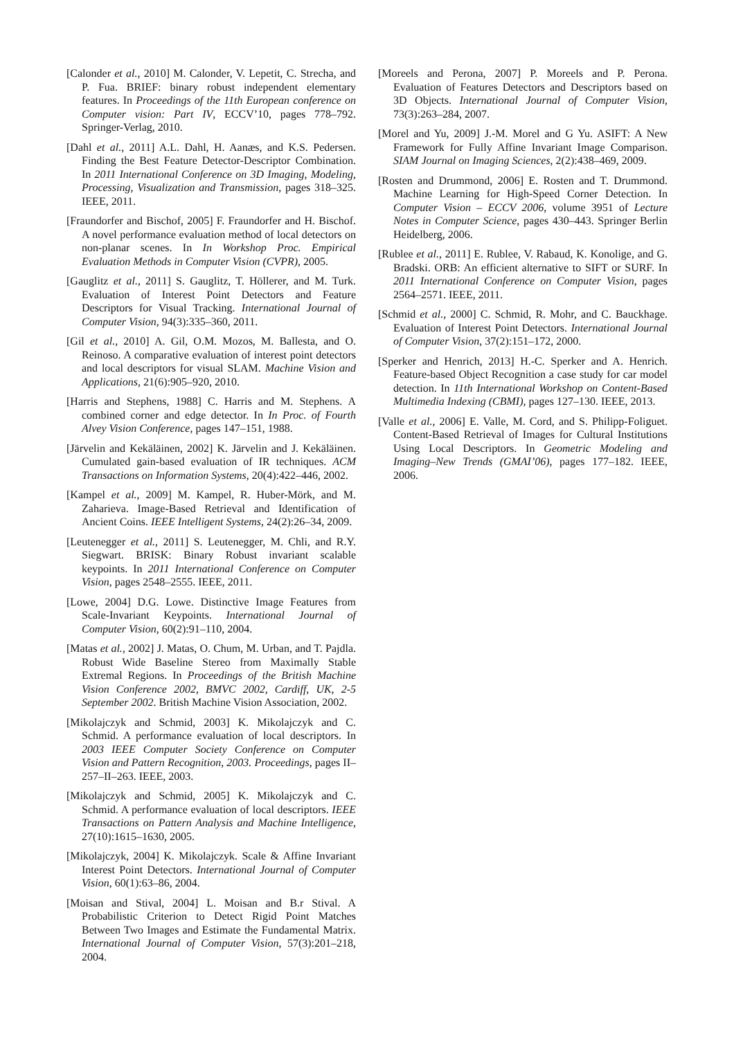[Calonder et al., 2010] M. Calonder, V. Lepetit, C. Strecha, and P. Fua. BRIEF: binary robust independent elementary features. In Proceedings of the 11th European conference on Computer vision: Part IV, ECCV’10, pages 778–792. Springer-Verlag, 2010.
[Dahl et al., 2011] A.L. Dahl, H. Aanæs, and K.S. Pedersen. Finding the Best Feature Detector-Descriptor Combination. In 2011 International Conference on 3D Imaging, Modeling, Processing, Visualization and Transmission, pages 318–325. IEEE, 2011.
[Fraundorfer and Bischof, 2005] F. Fraundorfer and H. Bischof. A novel performance evaluation method of local detectors on non-planar scenes. In In Workshop Proc. Empirical Evaluation Methods in Computer Vision (CVPR), 2005.
[Gauglitz et al., 2011] S. Gauglitz, T. Höllerer, and M. Turk. Evaluation of Interest Point Detectors and Feature Descriptors for Visual Tracking. International Journal of Computer Vision, 94(3):335–360, 2011.
[Gil et al., 2010] A. Gil, O.M. Mozos, M. Ballesta, and O. Reinoso. A comparative evaluation of interest point detectors and local descriptors for visual SLAM. Machine Vision and Applications, 21(6):905–920, 2010.
[Harris and Stephens, 1988] C. Harris and M. Stephens. A combined corner and edge detector. In In Proc. of Fourth Alvey Vision Conference, pages 147–151, 1988.
[Järvelin and Kekäläinen, 2002] K. Järvelin and J. Kekäläinen. Cumulated gain-based evaluation of IR techniques. ACM Transactions on Information Systems, 20(4):422–446, 2002.
[Kampel et al., 2009] M. Kampel, R. Huber-Mörk, and M. Zaharieva. Image-Based Retrieval and Identification of Ancient Coins. IEEE Intelligent Systems, 24(2):26–34, 2009.
[Leutenegger et al., 2011] S. Leutenegger, M. Chli, and R.Y. Siegwart. BRISK: Binary Robust invariant scalable keypoints. In 2011 International Conference on Computer Vision, pages 2548–2555. IEEE, 2011.
[Lowe, 2004] D.G. Lowe. Distinctive Image Features from Scale-Invariant Keypoints. International Journal of Computer Vision, 60(2):91–110, 2004.
[Matas et al., 2002] J. Matas, O. Chum, M. Urban, and T. Pajdla. Robust Wide Baseline Stereo from Maximally Stable Extremal Regions. In Proceedings of the British Machine Vision Conference 2002, BMVC 2002, Cardiff, UK, 2-5 September 2002. British Machine Vision Association, 2002.
[Mikolajczyk and Schmid, 2003] K. Mikolajczyk and C. Schmid. A performance evaluation of local descriptors. In 2003 IEEE Computer Society Conference on Computer Vision and Pattern Recognition, 2003. Proceedings, pages II–257–II–263. IEEE, 2003.
[Mikolajczyk and Schmid, 2005] K. Mikolajczyk and C. Schmid. A performance evaluation of local descriptors. IEEE Transactions on Pattern Analysis and Machine Intelligence, 27(10):1615–1630, 2005.
[Mikolajczyk, 2004] K. Mikolajczyk. Scale & Affine Invariant Interest Point Detectors. International Journal of Computer Vision, 60(1):63–86, 2004.
[Moisan and Stival, 2004] L. Moisan and B.r Stival. A Probabilistic Criterion to Detect Rigid Point Matches Between Two Images and Estimate the Fundamental Matrix. International Journal of Computer Vision, 57(3):201–218, 2004.
[Moreels and Perona, 2007] P. Moreels and P. Perona. Evaluation of Features Detectors and Descriptors based on 3D Objects. International Journal of Computer Vision, 73(3):263–284, 2007.
[Morel and Yu, 2009] J.-M. Morel and G Yu. ASIFT: A New Framework for Fully Affine Invariant Image Comparison. SIAM Journal on Imaging Sciences, 2(2):438–469, 2009.
[Rosten and Drummond, 2006] E. Rosten and T. Drummond. Machine Learning for High-Speed Corner Detection. In Computer Vision – ECCV 2006, volume 3951 of Lecture Notes in Computer Science, pages 430–443. Springer Berlin Heidelberg, 2006.
[Rublee et al., 2011] E. Rublee, V. Rabaud, K. Konolige, and G. Bradski. ORB: An efficient alternative to SIFT or SURF. In 2011 International Conference on Computer Vision, pages 2564–2571. IEEE, 2011.
[Schmid et al., 2000] C. Schmid, R. Mohr, and C. Bauckhage. Evaluation of Interest Point Detectors. International Journal of Computer Vision, 37(2):151–172, 2000.
[Sperker and Henrich, 2013] H.-C. Sperker and A. Henrich. Feature-based Object Recognition a case study for car model detection. In 11th International Workshop on Content-Based Multimedia Indexing (CBMI), pages 127–130. IEEE, 2013.
[Valle et al., 2006] E. Valle, M. Cord, and S. Philipp-Foliguet. Content-Based Retrieval of Images for Cultural Institutions Using Local Descriptors. In Geometric Modeling and Imaging–New Trends (GMAI’06), pages 177–182. IEEE, 2006.